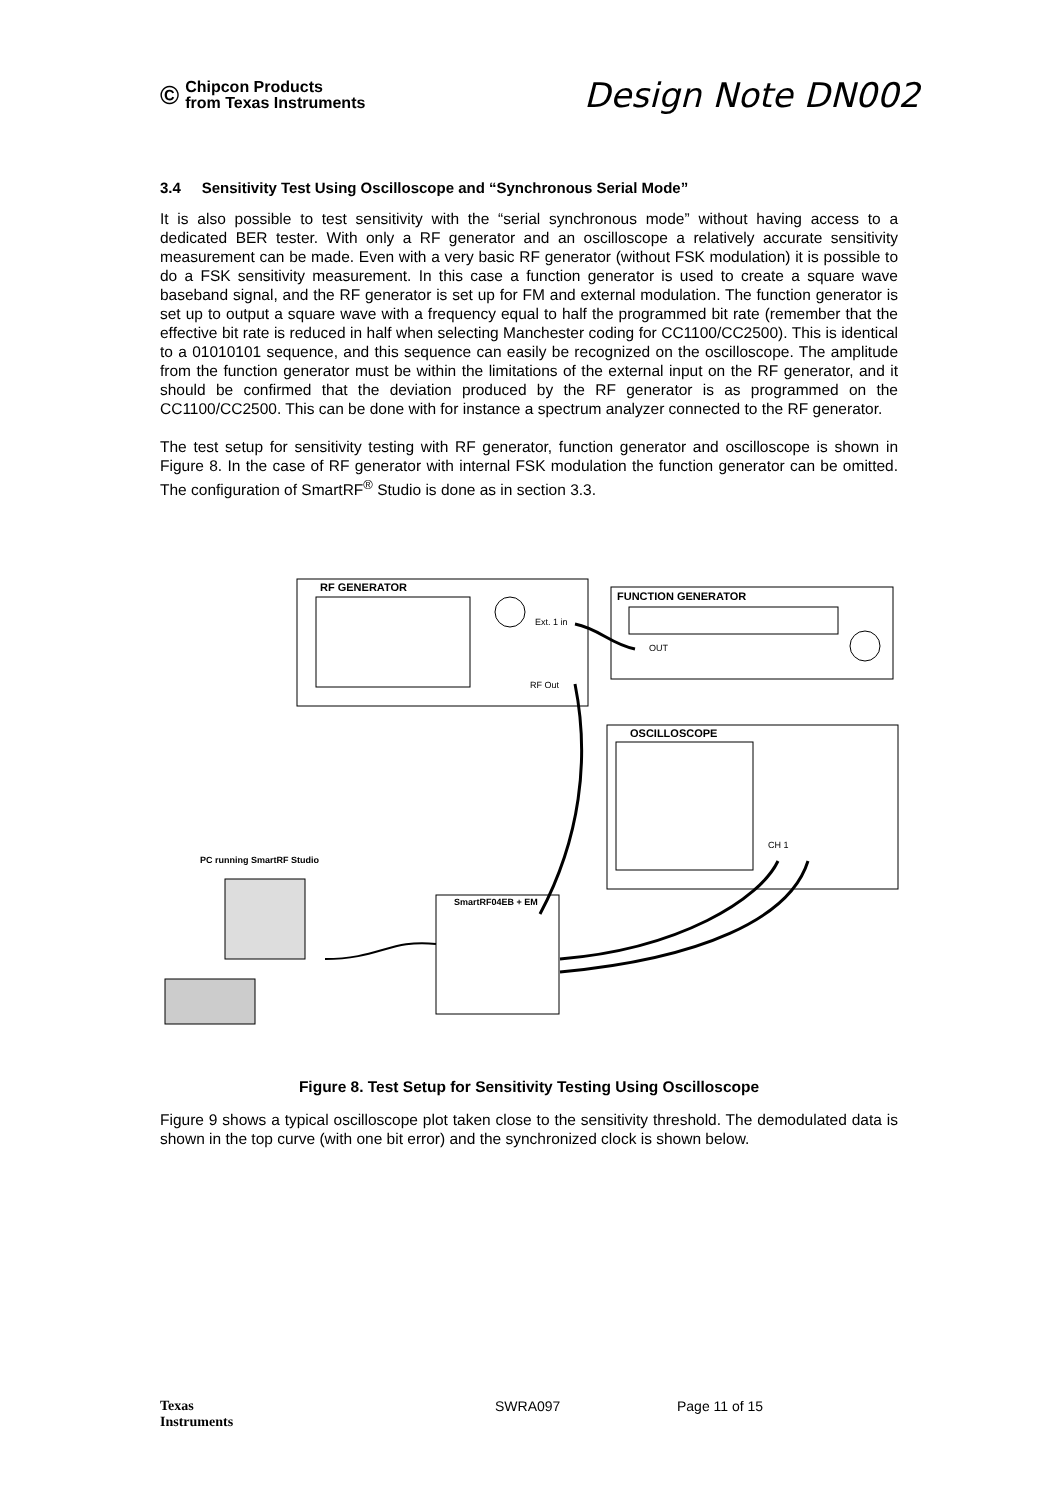© Chipcon Products
from Texas Instruments
Design Note DN002
3.4 Sensitivity Test Using Oscilloscope and “Synchronous Serial Mode”
It is also possible to test sensitivity with the “serial synchronous mode” without having access to a dedicated BER tester. With only a RF generator and an oscilloscope a relatively accurate sensitivity measurement can be made. Even with a very basic RF generator (without FSK modulation) it is possible to do a FSK sensitivity measurement. In this case a function generator is used to create a square wave baseband signal, and the RF generator is set up for FM and external modulation. The function generator is set up to output a square wave with a frequency equal to half the programmed bit rate (remember that the effective bit rate is reduced in half when selecting Manchester coding for CC1100/CC2500). This is identical to a 01010101 sequence, and this sequence can easily be recognized on the oscilloscope. The amplitude from the function generator must be within the limitations of the external input on the RF generator, and it should be confirmed that the deviation produced by the RF generator is as programmed on the CC1100/CC2500. This can be done with for instance a spectrum analyzer connected to the RF generator.
The test setup for sensitivity testing with RF generator, function generator and oscilloscope is shown in Figure 8. In the case of RF generator with internal FSK modulation the function generator can be omitted. The configuration of SmartRF<sup>®</sup> Studio is done as in section 3.3.
RF GENERATOR
Ext. 1 in
RF Out
FUNCTION GENERATOR
OUT
OSCILLOSCOPE
CH 1
PC running SmartRF Studio
SmartRF04EB + EM
Figure 8. Test Setup for Sensitivity Testing Using Oscilloscope
Figure 9 shows a typical oscilloscope plot taken close to the sensitivity threshold. The demodulated data is shown in the top curve (with one bit error) and the synchronized clock is shown below.
Texas
Instruments SWRA097 Page 11 of 15